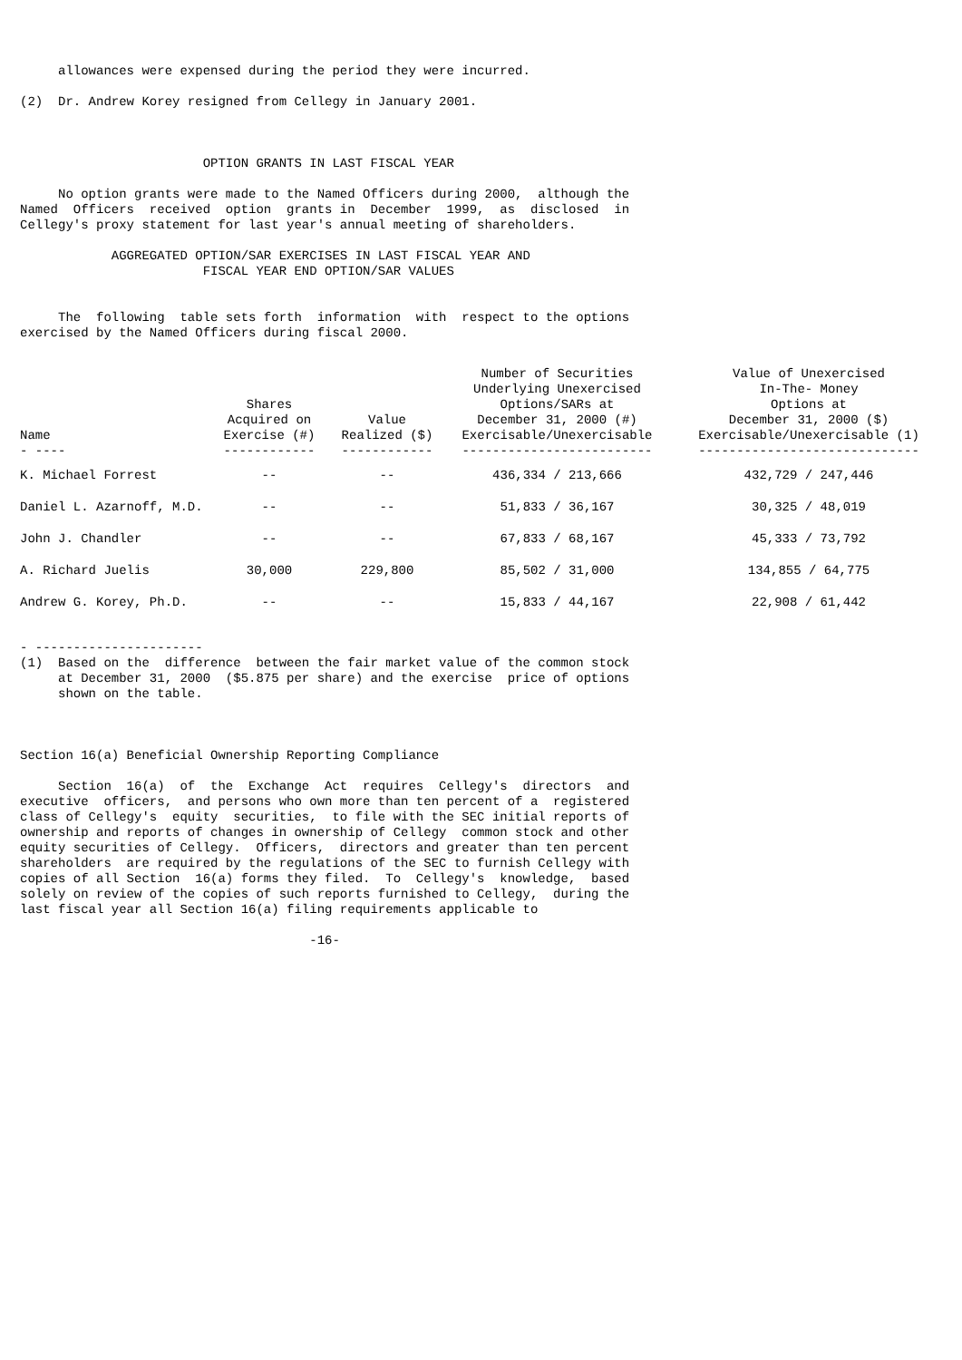allowances were expensed during the period they were incurred.

(2)  Dr. Andrew Korey resigned from Cellegy in January 2001.



                        OPTION GRANTS IN LAST FISCAL YEAR

     No option grants were made to the Named Officers during 2000,  although the
Named  Officers  received  option  grants in  December  1999,  as  disclosed  in
Cellegy's proxy statement for last year's annual meeting of shareholders.

            AGGREGATED OPTION/SAR EXERCISES IN LAST FISCAL YEAR AND
                        FISCAL YEAR END OPTION/SAR VALUES


     The  following  table sets forth  information  with  respect to the options
exercised by the Named Officers during fiscal 2000.
| Name - ---- | Shares Acquired on Exercise (#) ------------ | Value Realized ($) ------------ | Number of Securities Underlying Unexercised Options/SARs at December 31, 2000 (#) Exercisable/Unexercisable ------------------------- | Value of Unexercised In-The- Money Options at December 31, 2000 ($) Exercisable/Unexercisable (1) ----------------------------- |
| --- | --- | --- | --- | --- |
| K. Michael Forrest | -- | -- | 436,334 / 213,666 | 432,729 / 247,446 |
| Daniel L. Azarnoff, M.D. | -- | -- | 51,833 / 36,167 | 30,325 / 48,019 |
| John J. Chandler | -- | -- | 67,833 / 68,167 | 45,333 / 73,792 |
| A. Richard Juelis | 30,000 | 229,800 | 85,502 / 31,000 | 134,855 / 64,775 |
| Andrew G. Korey, Ph.D. | -- | -- | 15,833 / 44,167 | 22,908 / 61,442 |
- ----------------------
(1)  Based on the  difference  between the fair market value of the common stock
     at December 31, 2000  ($5.875 per share) and the exercise  price of options
     shown on the table.



Section 16(a) Beneficial Ownership Reporting Compliance

     Section  16(a)  of  the  Exchange  Act  requires  Cellegy's  directors  and
executive  officers,  and persons who own more than ten percent of a  registered
class of Cellegy's  equity  securities,  to file with the SEC initial reports of
ownership and reports of changes in ownership of Cellegy  common stock and other
equity securities of Cellegy.  Officers,  directors and greater than ten percent
shareholders  are required by the regulations of the SEC to furnish Cellegy with
copies of all Section  16(a) forms they filed.  To  Cellegy's  knowledge,  based
solely on review of the copies of such reports furnished to Cellegy,  during the
last fiscal year all Section 16(a) filing requirements applicable to

                                      -16-